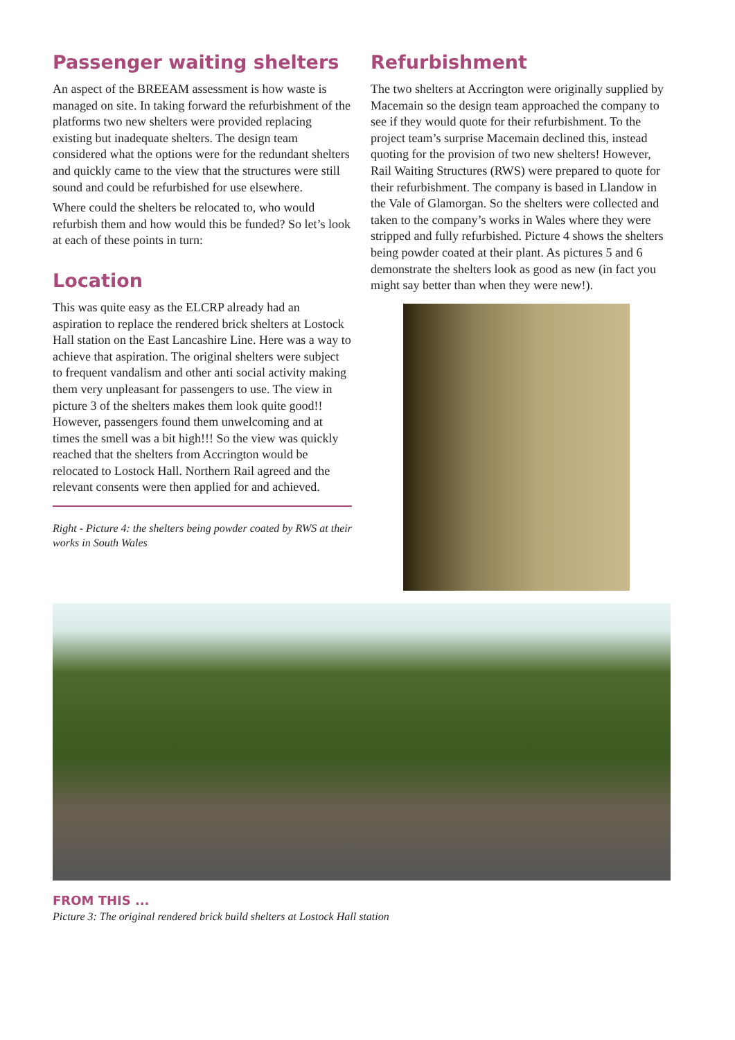Passenger waiting shelters
An aspect of the BREEAM assessment is how waste is managed on site. In taking forward the refurbishment of the platforms two new shelters were provided replacing existing but inadequate shelters. The design team considered what the options were for the redundant shelters and quickly came to the view that the structures were still sound and could be refurbished for use elsewhere.
Where could the shelters be relocated to, who would refurbish them and how would this be funded? So let’s look at each of these points in turn:
Location
This was quite easy as the ELCRP already had an aspiration to replace the rendered brick shelters at Lostock Hall station on the East Lancashire Line. Here was a way to achieve that aspiration. The original shelters were subject to frequent vandalism and other anti social activity making them very unpleasant for passengers to use. The view in picture 3 of the shelters makes them look quite good!! However, passengers found them unwelcoming and at times the smell was a bit high!!! So the view was quickly reached that the shelters from Accrington would be relocated to Lostock Hall. Northern Rail agreed and the relevant consents were then applied for and achieved.
Right - Picture 4: the shelters being powder coated by RWS at their works in South Wales
Refurbishment
The two shelters at Accrington were originally supplied by Macemain so the design team approached the company to see if they would quote for their refurbishment. To the project team’s surprise Macemain declined this, instead quoting for the provision of two new shelters! However, Rail Waiting Structures (RWS) were prepared to quote for their refurbishment. The company is based in Llandow in the Vale of Glamorgan. So the shelters were collected and taken to the company’s works in Wales where they were stripped and fully refurbished. Picture 4 shows the shelters being powder coated at their plant. As pictures 5 and 6 demonstrate the shelters look as good as new (in fact you might say better than when they were new!).
FROM THIS ...
Picture 3: The original rendered brick build shelters at Lostock Hall station